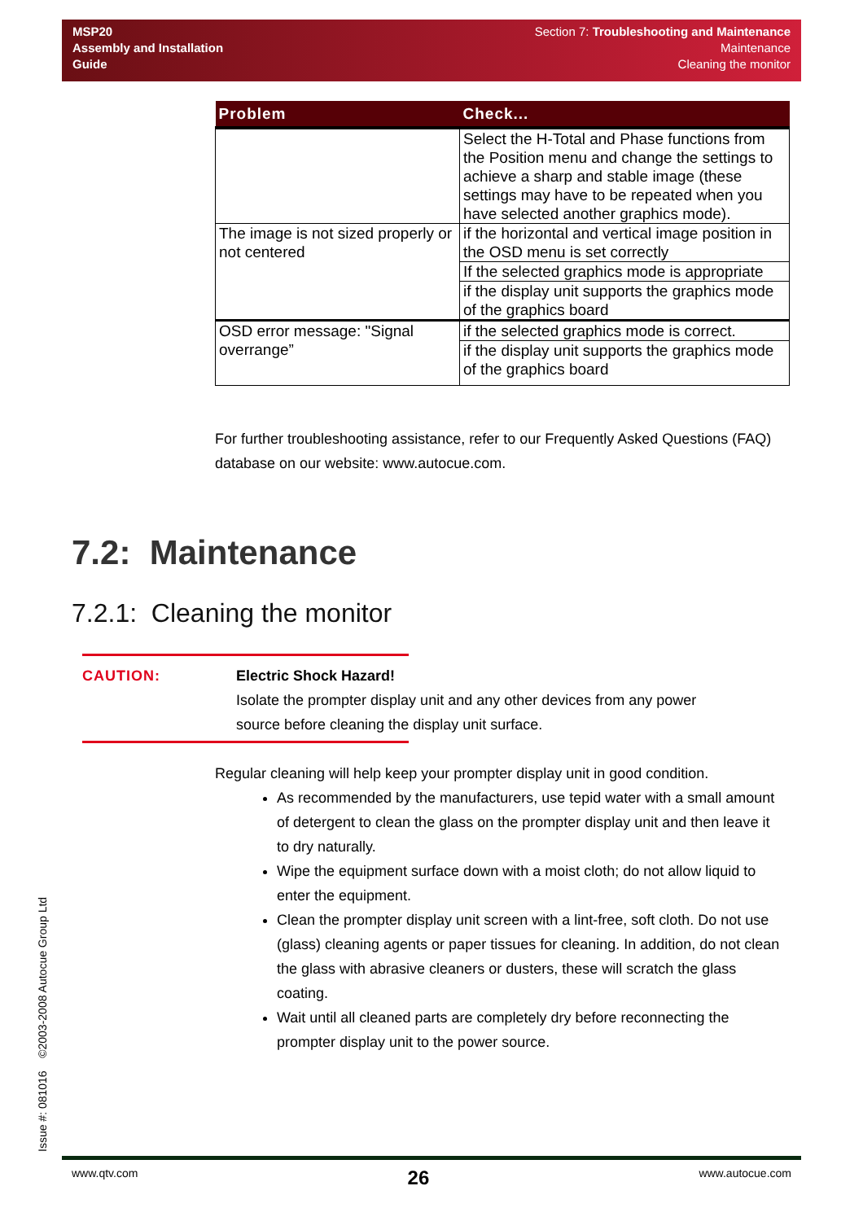MSP20
Assembly and Installation
Guide
Section 7: Troubleshooting and Maintenance
Maintenance
Cleaning the monitor
| Problem | Check... |
| --- | --- |
| | Select the H-Total and Phase functions from the Position menu and change the settings to achieve a sharp and stable image (these settings may have to be repeated when you have selected another graphics mode). |
| The image is not sized properly or not centered | if the horizontal and vertical image position in the OSD menu is set correctly |
| | If the selected graphics mode is appropriate |
| | if the display unit supports the graphics mode of the graphics board |
| OSD error message: "Signal overrange” | if the selected graphics mode is correct. |
| | if the display unit supports the graphics mode of the graphics board |
For further troubleshooting assistance, refer to our Frequently Asked Questions (FAQ) database on our website: www.autocue.com.
7.2: Maintenance
7.2.1: Cleaning the monitor
CAUTION: Electric Shock Hazard!
Isolate the prompter display unit and any other devices from any power source before cleaning the display unit surface.
Regular cleaning will help keep your prompter display unit in good condition.
As recommended by the manufacturers, use tepid water with a small amount of detergent to clean the glass on the prompter display unit and then leave it to dry naturally.
Wipe the equipment surface down with a moist cloth; do not allow liquid to enter the equipment.
Clean the prompter display unit screen with a lint-free, soft cloth. Do not use (glass) cleaning agents or paper tissues for cleaning. In addition, do not clean the glass with abrasive cleaners or dusters, these will scratch the glass coating.
Wait until all cleaned parts are completely dry before reconnecting the prompter display unit to the power source.
Issue #: 081016 ©2003-2008 Autocue Group Ltd www.qtv.com 26 www.autocue.com